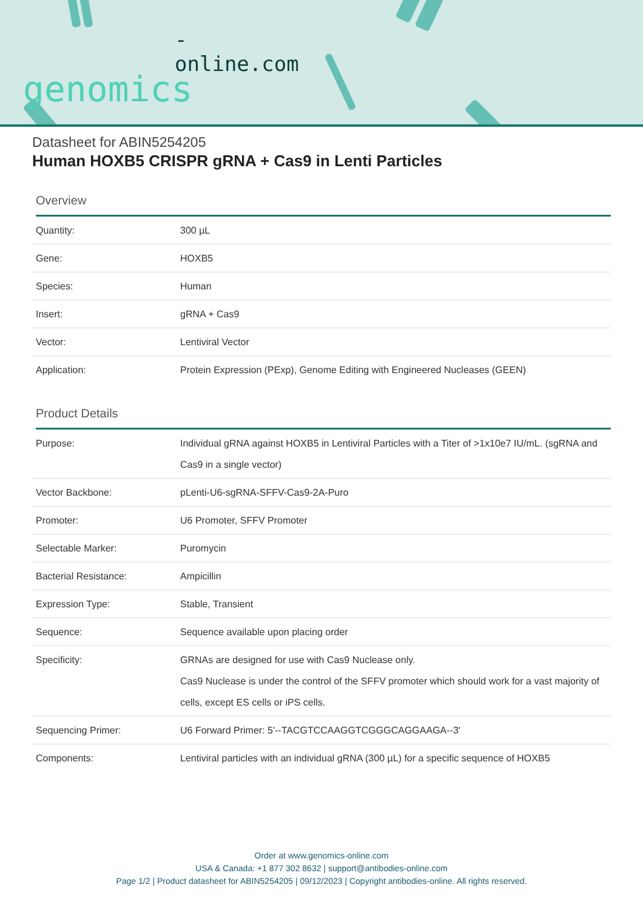-online.com
genomics
Datasheet for ABIN5254205
Human HOXB5 CRISPR gRNA + Cas9 in Lenti Particles
Overview
| Quantity: | 300 µL |
| Gene: | HOXB5 |
| Species: | Human |
| Insert: | gRNA + Cas9 |
| Vector: | Lentiviral Vector |
| Application: | Protein Expression (PExp), Genome Editing with Engineered Nucleases (GEEN) |
Product Details
| Purpose: | Individual gRNA against HOXB5 in Lentiviral Particles with a Titer of >1x10e7 IU/mL. (sgRNA and Cas9 in a single vector) |
| Vector Backbone: | pLenti-U6-sgRNA-SFFV-Cas9-2A-Puro |
| Promoter: | U6 Promoter, SFFV Promoter |
| Selectable Marker: | Puromycin |
| Bacterial Resistance: | Ampicillin |
| Expression Type: | Stable, Transient |
| Sequence: | Sequence available upon placing order |
| Specificity: | GRNAs are designed for use with Cas9 Nuclease only. Cas9 Nuclease is under the control of the SFFV promoter which should work for a vast majority of cells, except ES cells or iPS cells. |
| Sequencing Primer: | U6 Forward Primer: 5'--TACGTCCAAGGTCGGGCAGGAAGA--3' |
| Components: | Lentiviral particles with an individual gRNA (300 µL) for a specific sequence of HOXB5 |
Order at www.genomics-online.com
USA & Canada: +1 877 302 8632 | support@antibodies-online.com
Page 1/2 | Product datasheet for ABIN5254205 | 09/12/2023 | Copyright antibodies-online. All rights reserved.